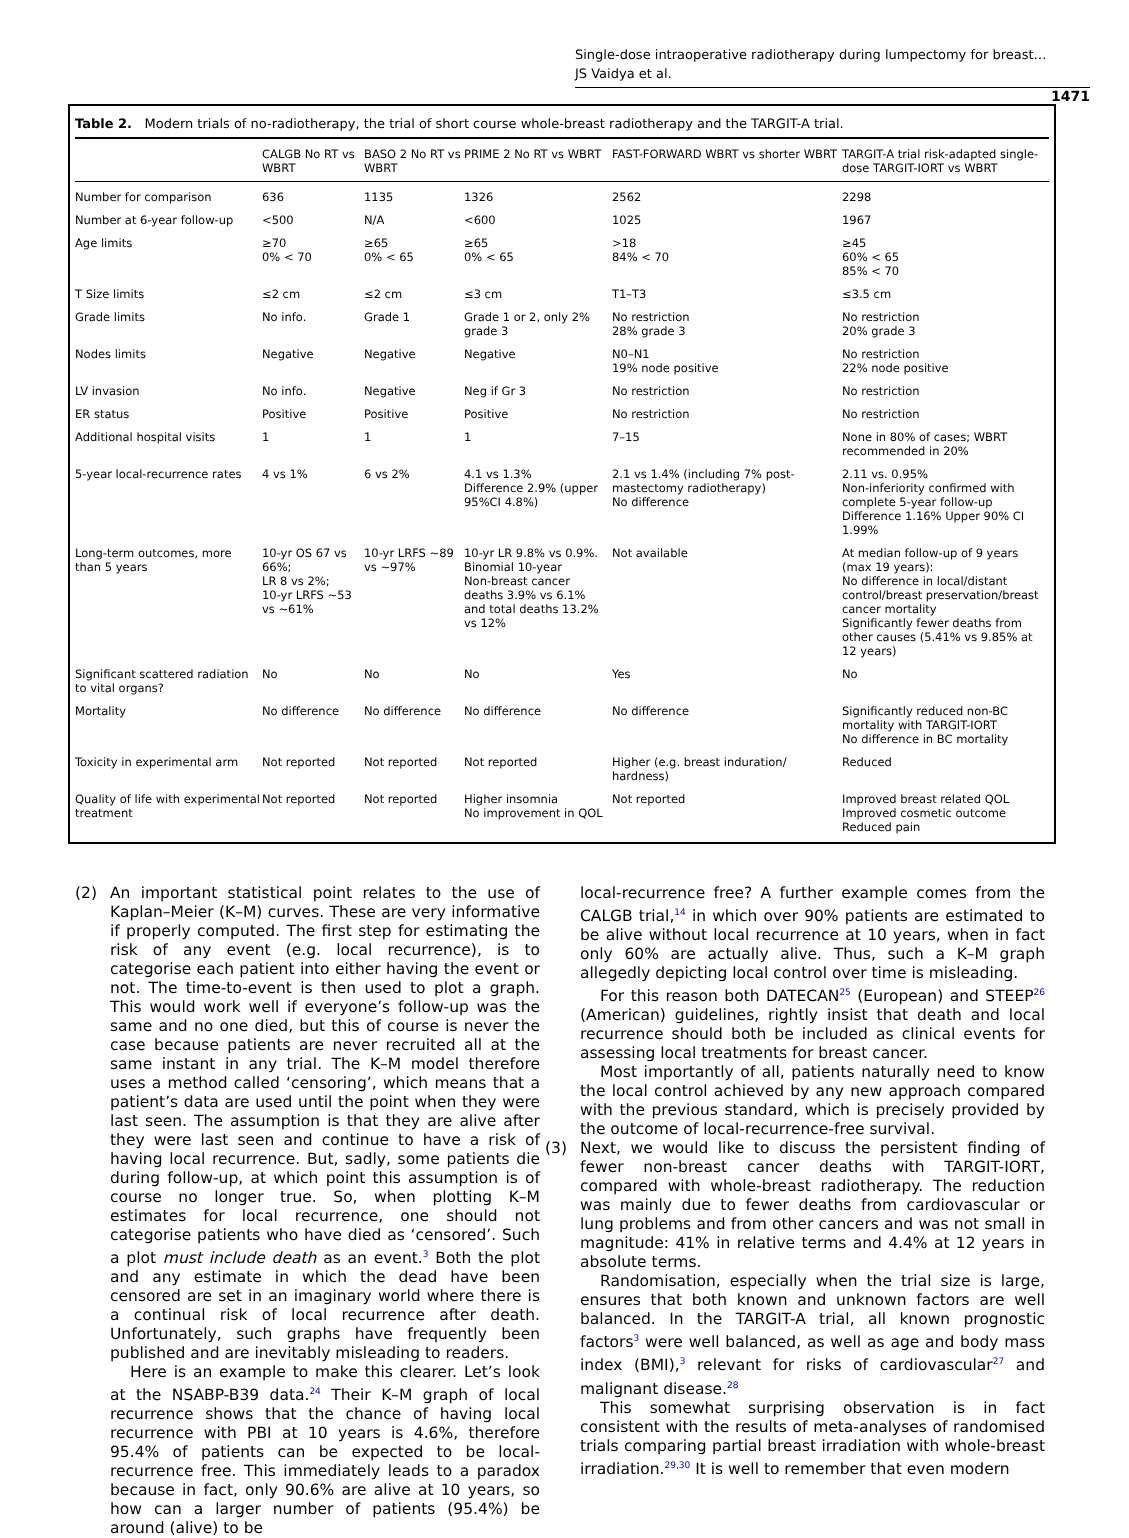Single-dose intraoperative radiotherapy during lumpectomy for breast…
JS Vaidya et al.
1471
Table 2. Modern trials of no-radiotherapy, the trial of short course whole-breast radiotherapy and the TARGIT-A trial.
| | CALGB No RT vs WBRT | BASO 2 No RT vs WBRT | PRIME 2 No RT vs WBRT | FAST-FORWARD WBRT vs shorter WBRT | TARGIT-A trial risk-adapted single-dose TARGIT-IORT vs WBRT |
| --- | --- | --- | --- | --- | --- |
| Number for comparison | 636 | 1135 | 1326 | 2562 | 2298 |
| Number at 6-year follow-up | <500 | N/A | <600 | 1025 | 1967 |
| Age limits | ≥70 0% < 70 | ≥65 0% < 65 | ≥65 0% < 65 | >18 84% < 70 | ≥45 60% < 65 85% < 70 |
| T Size limits | ≤2 cm | ≤2 cm | ≤3 cm | T1–T3 | ≤3.5 cm |
| Grade limits | No info. | Grade 1 | Grade 1 or 2, only 2% grade 3 | No restriction 28% grade 3 | No restriction 20% grade 3 |
| Nodes limits | Negative | Negative | Negative | N0–N1 19% node positive | No restriction 22% node positive |
| LV invasion | No info. | Negative | Neg if Gr 3 | No restriction | No restriction |
| ER status | Positive | Positive | Positive | No restriction | No restriction |
| Additional hospital visits | 1 | 1 | 1 | 7–15 | None in 80% of cases; WBRT recommended in 20% |
| 5-year local-recurrence rates | 4 vs 1% | 6 vs 2% | 4.1 vs 1.3% Difference 2.9% (upper 95%CI 4.8%) | 2.1 vs 1.4% (including 7% post-mastectomy radiotherapy) No difference | 2.11 vs. 0.95% Non-inferiority confirmed with complete 5-year follow-up Difference 1.16% Upper 90% CI 1.99% |
| Long-term outcomes, more than 5 years | 10-yr OS 67 vs 66%; LR 8 vs 2%; 10-yr LRFS ~53 vs ~61% | 10-yr LRFS ~89 vs ~97% | 10-yr LR 9.8% vs 0.9%. Binomial 10-year Non-breast cancer deaths 3.9% vs 6.1% and total deaths 13.2% vs 12% | Not available | At median follow-up of 9 years (max 19 years): No difference in local/distant control/breast preservation/breast cancer mortality Significantly fewer deaths from other causes (5.41% vs 9.85% at 12 years) |
| Significant scattered radiation to vital organs? | No | No | No | Yes | No |
| Mortality | No difference | No difference | No difference | No difference | Significantly reduced non-BC mortality with TARGIT-IORT No difference in BC mortality |
| Toxicity in experimental arm | Not reported | Not reported | Not reported | Higher (e.g. breast induration/ hardness) | Reduced |
| Quality of life with experimental treatment | Not reported | Not reported | Higher insomnia No improvement in QOL | Not reported | Improved breast related QOL Improved cosmetic outcome Reduced pain |
(2) An important statistical point relates to the use of Kaplan–Meier (K–M) curves. These are very informative if properly computed. The first step for estimating the risk of any event (e.g. local recurrence), is to categorise each patient into either having the event or not. The time-to-event is then used to plot a graph. This would work well if everyone’s follow-up was the same and no one died, but this of course is never the case because patients are never recruited all at the same instant in any trial. The K–M model therefore uses a method called ‘censoring’, which means that a patient’s data are used until the point when they were last seen. The assumption is that they are alive after they were last seen and continue to have a risk of having local recurrence. But, sadly, some patients die during follow-up, at which point this assumption is of course no longer true. So, when plotting K–M estimates for local recurrence, one should not categorise patients who have died as ‘censored’. Such a plot must include death as an event.<sup>3</sup> Both the plot and any estimate in which the dead have been censored are set in an imaginary world where there is a continual risk of local recurrence after death. Unfortunately, such graphs have frequently been published and are inevitably misleading to readers.
Here is an example to make this clearer. Let’s look at the NSABP-B39 data.<sup>24</sup> Their K–M graph of local recurrence shows that the chance of having local recurrence with PBI at 10 years is 4.6%, therefore 95.4% of patients can be expected to be local-recurrence free. This immediately leads to a paradox because in fact, only 90.6% are alive at 10 years, so how can a larger number of patients (95.4%) be around (alive) to be
local-recurrence free? A further example comes from the CALGB trial,<sup>14</sup> in which over 90% patients are estimated to be alive without local recurrence at 10 years, when in fact only 60% are actually alive. Thus, such a K–M graph allegedly depicting local control over time is misleading.
For this reason both DATECAN<sup>25</sup> (European) and STEEP<sup>26</sup> (American) guidelines, rightly insist that death and local recurrence should both be included as clinical events for assessing local treatments for breast cancer.
Most importantly of all, patients naturally need to know the local control achieved by any new approach compared with the previous standard, which is precisely provided by the outcome of local-recurrence-free survival.
(3) Next, we would like to discuss the persistent finding of fewer non-breast cancer deaths with TARGIT-IORT, compared with whole-breast radiotherapy. The reduction was mainly due to fewer deaths from cardiovascular or lung problems and from other cancers and was not small in magnitude: 41% in relative terms and 4.4% at 12 years in absolute terms.
Randomisation, especially when the trial size is large, ensures that both known and unknown factors are well balanced. In the TARGIT-A trial, all known prognostic factors<sup>3</sup> were well balanced, as well as age and body mass index (BMI),<sup>3</sup> relevant for risks of cardiovascular<sup>27</sup> and malignant disease.<sup>28</sup>
This somewhat surprising observation is in fact consistent with the results of meta-analyses of randomised trials comparing partial breast irradiation with whole-breast irradiation.<sup>29,30</sup> It is well to remember that even modern